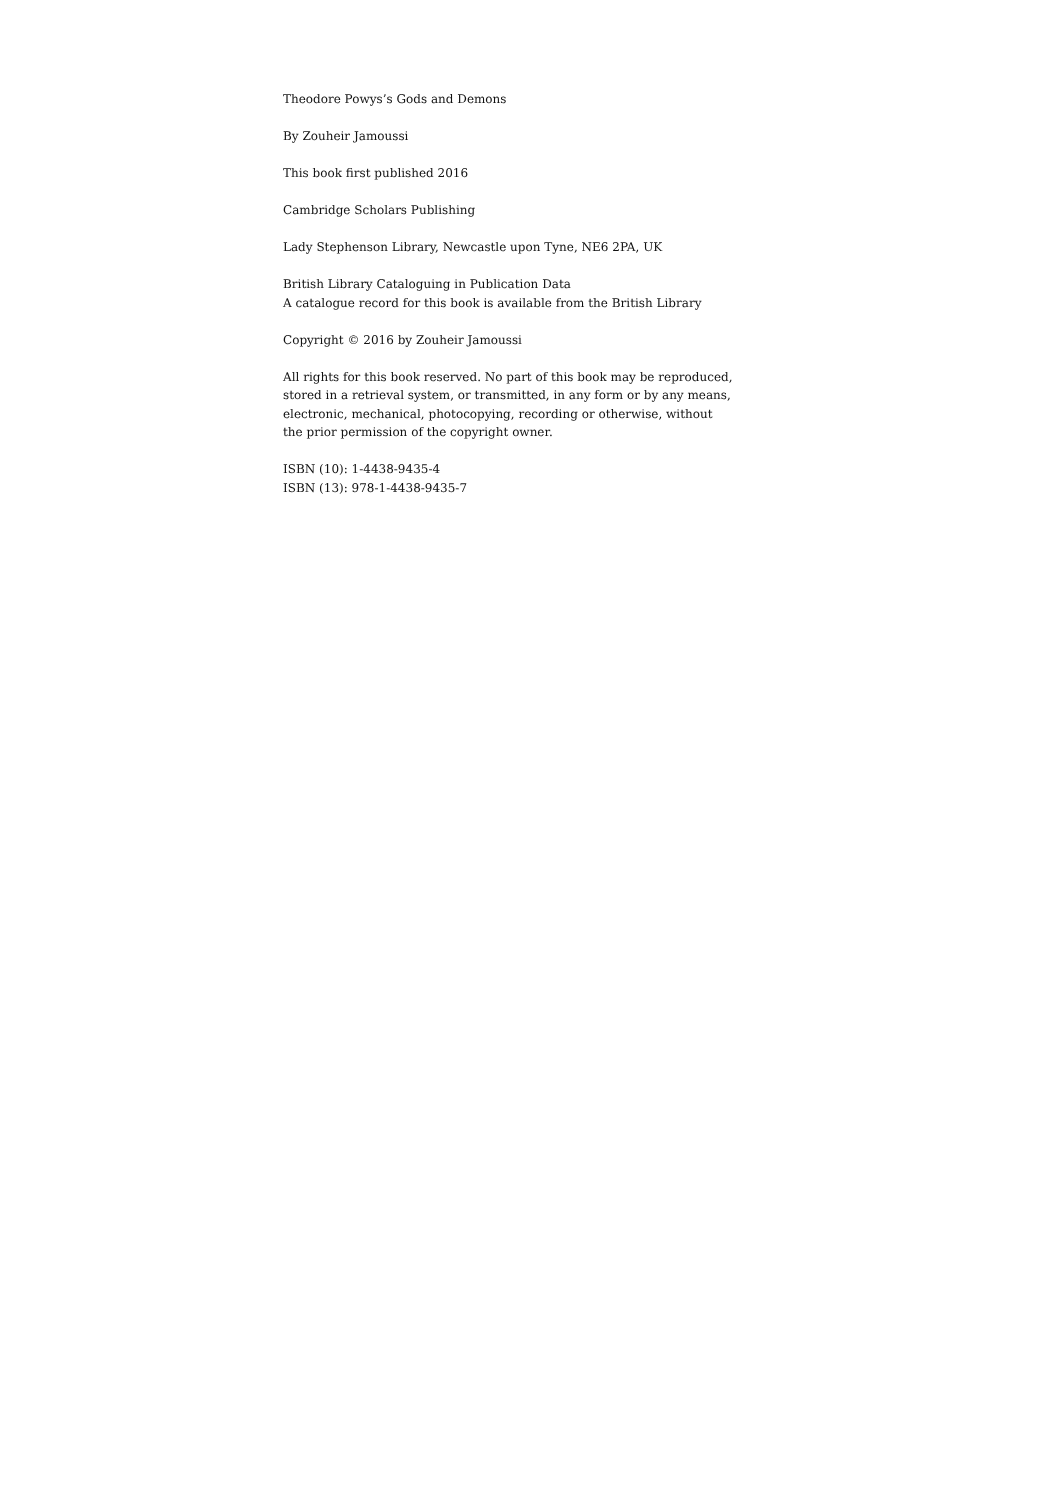Theodore Powys’s Gods and Demons
By Zouheir Jamoussi
This book first published 2016
Cambridge Scholars Publishing
Lady Stephenson Library, Newcastle upon Tyne, NE6 2PA, UK
British Library Cataloguing in Publication Data
A catalogue record for this book is available from the British Library
Copyright © 2016 by Zouheir Jamoussi
All rights for this book reserved. No part of this book may be reproduced, stored in a retrieval system, or transmitted, in any form or by any means, electronic, mechanical, photocopying, recording or otherwise, without the prior permission of the copyright owner.
ISBN (10): 1-4438-9435-4
ISBN (13): 978-1-4438-9435-7